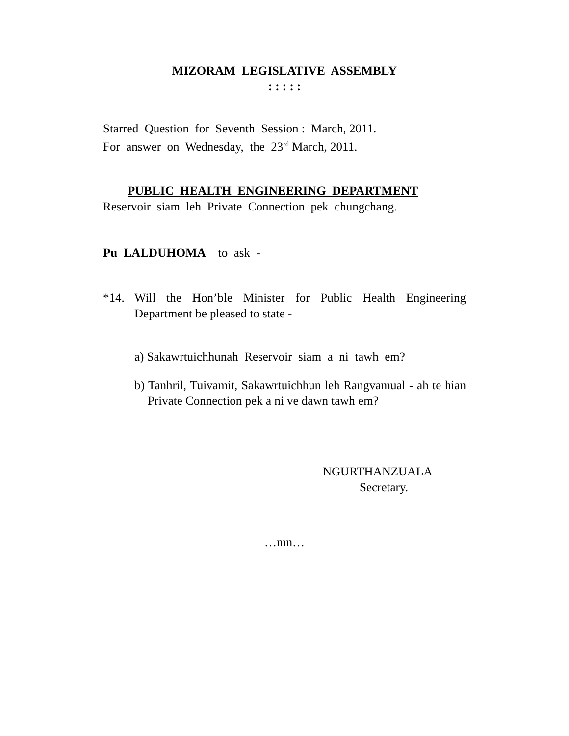MIZORAM LEGISLATIVE ASSEMBLY
: : : : :
Starred Question for Seventh Session : March, 2011.
For answer on Wednesday, the 23<sup>rd</sup> March, 2011.
PUBLIC HEALTH ENGINEERING DEPARTMENT
Reservoir siam leh Private Connection pek chungchang.
Pu LALDUHOMA to ask -
*14. Will the Hon’ble Minister for Public Health Engineering Department be pleased to state -
a) Sakawrtuichhunah Reservoir siam a ni tawh em?
b) Tanhril, Tuivamit, Sakawrtuichhun leh Rangvamual - ah te hian Private Connection pek a ni ve dawn tawh em?
NGURTHANZUALA
Secretary.
…mn…